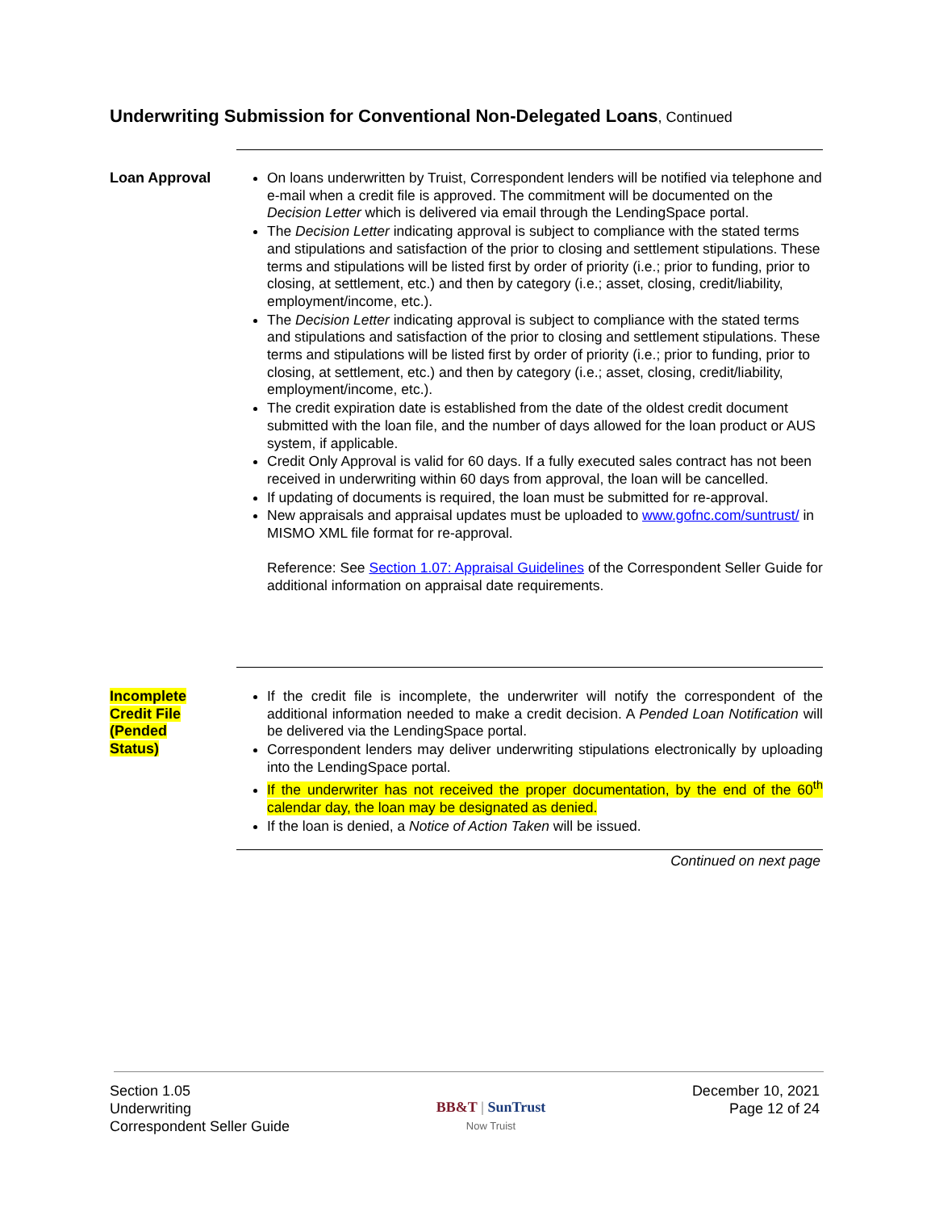Underwriting Submission for Conventional Non-Delegated Loans, Continued
Loan Approval On loans underwritten by Truist, Correspondent lenders will be notified via telephone and e-mail when a credit file is approved. The commitment will be documented on the Decision Letter which is delivered via email through the LendingSpace portal.
The Decision Letter indicating approval is subject to compliance with the stated terms and stipulations and satisfaction of the prior to closing and settlement stipulations. These terms and stipulations will be listed first by order of priority (i.e.; prior to funding, prior to closing, at settlement, etc.) and then by category (i.e.; asset, closing, credit/liability, employment/income, etc.).
The Decision Letter indicating approval is subject to compliance with the stated terms and stipulations and satisfaction of the prior to closing and settlement stipulations. These terms and stipulations will be listed first by order of priority (i.e.; prior to funding, prior to closing, at settlement, etc.) and then by category (i.e.; asset, closing, credit/liability, employment/income, etc.).
The credit expiration date is established from the date of the oldest credit document submitted with the loan file, and the number of days allowed for the loan product or AUS system, if applicable.
Credit Only Approval is valid for 60 days. If a fully executed sales contract has not been received in underwriting within 60 days from approval, the loan will be cancelled.
If updating of documents is required, the loan must be submitted for re-approval.
New appraisals and appraisal updates must be uploaded to www.gofnc.com/suntrust/ in MISMO XML file format for re-approval.
Reference: See Section 1.07: Appraisal Guidelines of the Correspondent Seller Guide for additional information on appraisal date requirements.
Incomplete
Credit File
(Pended
Status)
If the credit file is incomplete, the underwriter will notify the correspondent of the additional information needed to make a credit decision. A Pended Loan Notification will be delivered via the LendingSpace portal.
Correspondent lenders may deliver underwriting stipulations electronically by uploading into the LendingSpace portal.
If the underwriter has not received the proper documentation, by the end of the 60<sup>th</sup> calendar day, the loan may be designated as denied.
If the loan is denied, a Notice of Action Taken will be issued.
Continued on next page
Section 1.05
Underwriting
Correspondent Seller Guide
BB&T | SunTrust
Now Truist
December 10, 2021
Page 12 of 24